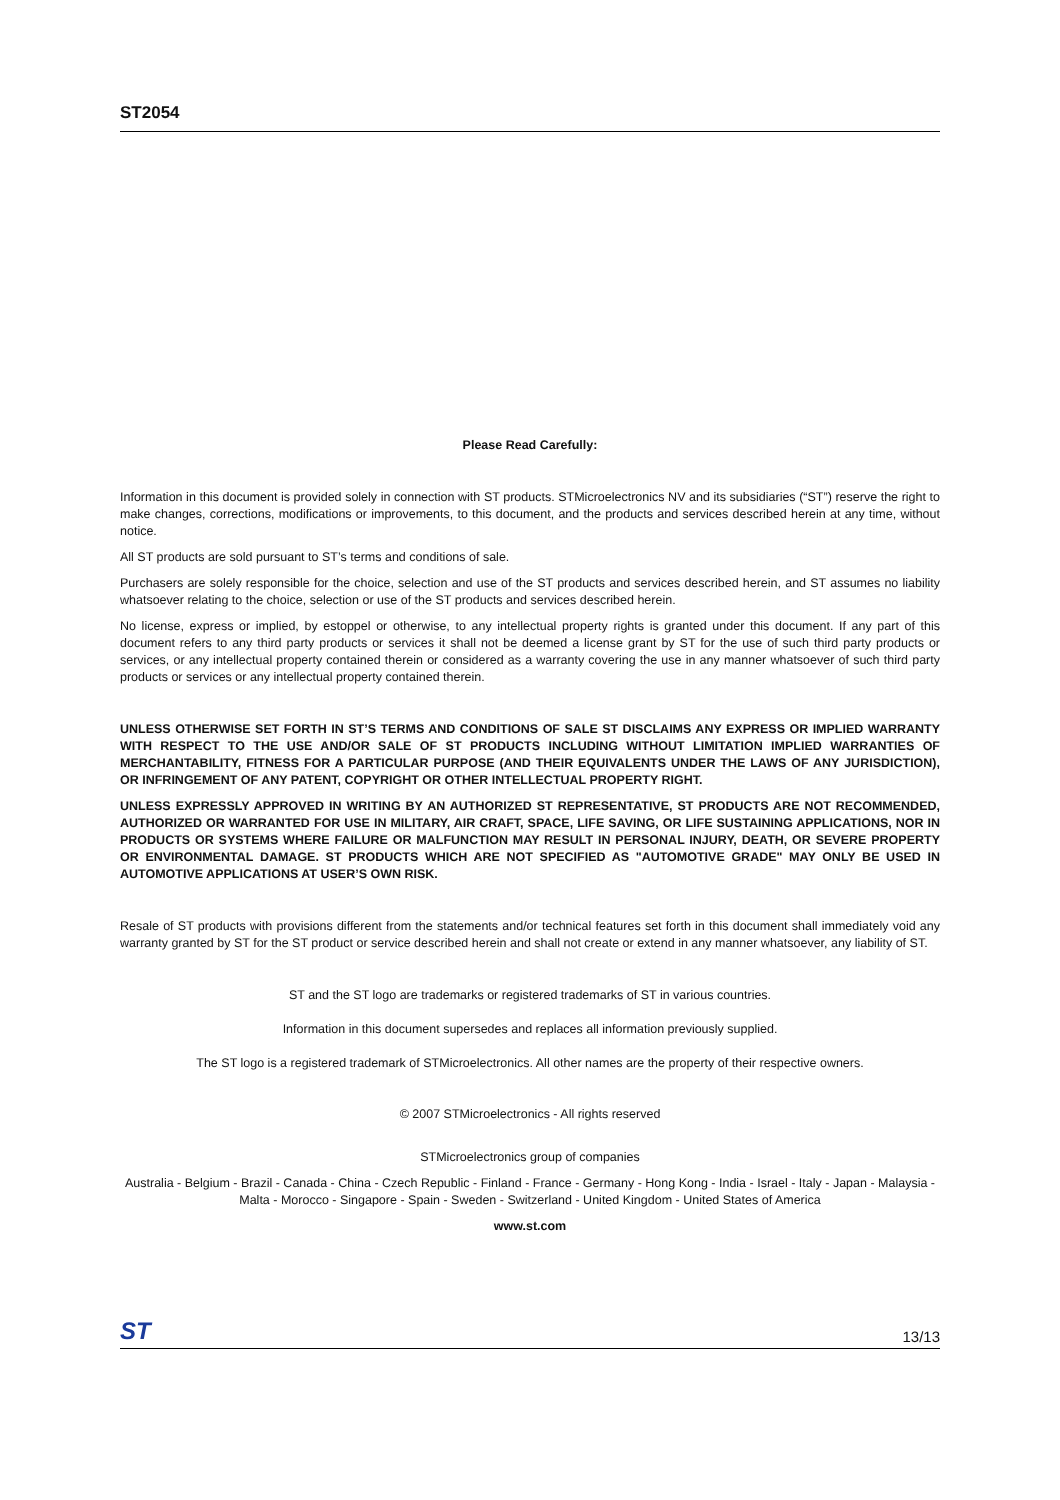ST2054
Please Read Carefully:
Information in this document is provided solely in connection with ST products. STMicroelectronics NV and its subsidiaries (“ST”) reserve the right to make changes, corrections, modifications or improvements, to this document, and the products and services described herein at any time, without notice.
All ST products are sold pursuant to ST’s terms and conditions of sale.
Purchasers are solely responsible for the choice, selection and use of the ST products and services described herein, and ST assumes no liability whatsoever relating to the choice, selection or use of the ST products and services described herein.
No license, express or implied, by estoppel or otherwise, to any intellectual property rights is granted under this document. If any part of this document refers to any third party products or services it shall not be deemed a license grant by ST for the use of such third party products or services, or any intellectual property contained therein or considered as a warranty covering the use in any manner whatsoever of such third party products or services or any intellectual property contained therein.
UNLESS OTHERWISE SET FORTH IN ST’S TERMS AND CONDITIONS OF SALE ST DISCLAIMS ANY EXPRESS OR IMPLIED WARRANTY WITH RESPECT TO THE USE AND/OR SALE OF ST PRODUCTS INCLUDING WITHOUT LIMITATION IMPLIED WARRANTIES OF MERCHANTABILITY, FITNESS FOR A PARTICULAR PURPOSE (AND THEIR EQUIVALENTS UNDER THE LAWS OF ANY JURISDICTION), OR INFRINGEMENT OF ANY PATENT, COPYRIGHT OR OTHER INTELLECTUAL PROPERTY RIGHT.
UNLESS EXPRESSLY APPROVED IN WRITING BY AN AUTHORIZED ST REPRESENTATIVE, ST PRODUCTS ARE NOT RECOMMENDED, AUTHORIZED OR WARRANTED FOR USE IN MILITARY, AIR CRAFT, SPACE, LIFE SAVING, OR LIFE SUSTAINING APPLICATIONS, NOR IN PRODUCTS OR SYSTEMS WHERE FAILURE OR MALFUNCTION MAY RESULT IN PERSONAL INJURY, DEATH, OR SEVERE PROPERTY OR ENVIRONMENTAL DAMAGE. ST PRODUCTS WHICH ARE NOT SPECIFIED AS "AUTOMOTIVE GRADE" MAY ONLY BE USED IN AUTOMOTIVE APPLICATIONS AT USER’S OWN RISK.
Resale of ST products with provisions different from the statements and/or technical features set forth in this document shall immediately void any warranty granted by ST for the ST product or service described herein and shall not create or extend in any manner whatsoever, any liability of ST.
ST and the ST logo are trademarks or registered trademarks of ST in various countries.
Information in this document supersedes and replaces all information previously supplied.
The ST logo is a registered trademark of STMicroelectronics. All other names are the property of their respective owners.
© 2007 STMicroelectronics - All rights reserved
STMicroelectronics group of companies
Australia - Belgium - Brazil - Canada - China - Czech Republic - Finland - France - Germany - Hong Kong - India - Israel - Italy - Japan - Malaysia - Malta - Morocco - Singapore - Spain - Sweden - Switzerland - United Kingdom - United States of America
www.st.com
ST 13/13